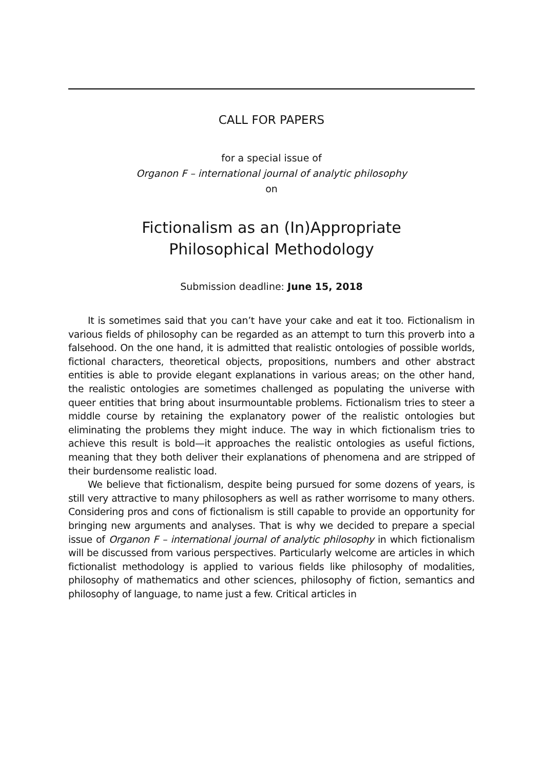CALL FOR PAPERS
for a special issue of
Organon F – international journal of analytic philosophy
on
Fictionalism as an (In)Appropriate
Philosophical Methodology
Submission deadline: June 15, 2018
It is sometimes said that you can’t have your cake and eat it too. Fictionalism in various fields of philosophy can be regarded as an attempt to turn this proverb into a falsehood. On the one hand, it is admitted that realistic ontologies of possible worlds, fictional characters, theoretical objects, propositions, numbers and other abstract entities is able to provide elegant explanations in various areas; on the other hand, the realistic ontologies are sometimes challenged as populating the universe with queer entities that bring about insurmountable problems. Fictionalism tries to steer a middle course by retaining the explanatory power of the realistic ontologies but eliminating the problems they might induce. The way in which fictionalism tries to achieve this result is bold—it approaches the realistic ontologies as useful fictions, meaning that they both deliver their explanations of phenomena and are stripped of their burdensome realistic load.
We believe that fictionalism, despite being pursued for some dozens of years, is still very attractive to many philosophers as well as rather worrisome to many others. Considering pros and cons of fictionalism is still capable to provide an opportunity for bringing new arguments and analyses. That is why we decided to prepare a special issue of Organon F – international journal of analytic philosophy in which fictionalism will be discussed from various perspectives. Particularly welcome are articles in which fictionalist methodology is applied to various fields like philosophy of modalities, philosophy of mathematics and other sciences, philosophy of fiction, semantics and philosophy of language, to name just a few. Critical articles in